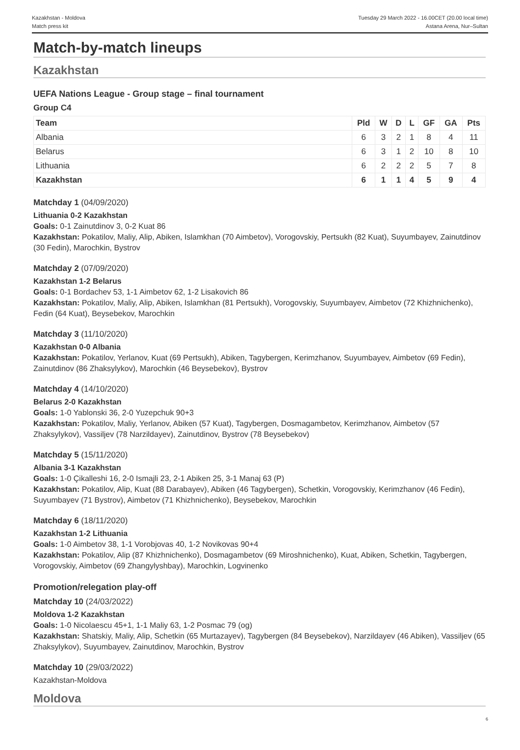Kazakhstan - Moldova
Match press kit
Tuesday 29 March 2022 - 16.00CET (20.00 local time)
Astana Arena, Nur–Sultan
Match-by-match lineups
Kazakhstan
UEFA Nations League - Group stage – final tournament
Group C4
| Team | Pld | W | D | L | GF | GA | Pts |
| --- | --- | --- | --- | --- | --- | --- | --- |
| Albania | 6 | 3 | 2 | 1 | 8 | 4 | 11 |
| Belarus | 6 | 3 | 1 | 2 | 10 | 8 | 10 |
| Lithuania | 6 | 2 | 2 | 2 | 5 | 7 | 8 |
| Kazakhstan | 6 | 1 | 1 | 4 | 5 | 9 | 4 |
Matchday 1 (04/09/2020)
Lithuania 0-2 Kazakhstan
Goals: 0-1 Zainutdinov 3, 0-2 Kuat 86
Kazakhstan: Pokatilov, Maliy, Alip, Abiken, Islamkhan (70 Aimbetov), Vorogovskiy, Pertsukh (82 Kuat), Suyumbayev, Zainutdinov (30 Fedin), Marochkin, Bystrov
Matchday 2 (07/09/2020)
Kazakhstan 1-2 Belarus
Goals: 0-1 Bordachev 53, 1-1 Aimbetov 62, 1-2 Lisakovich 86
Kazakhstan: Pokatilov, Maliy, Alip, Abiken, Islamkhan (81 Pertsukh), Vorogovskiy, Suyumbayev, Aimbetov (72 Khizhnichenko), Fedin (64 Kuat), Beysebekov, Marochkin
Matchday 3 (11/10/2020)
Kazakhstan 0-0 Albania
Kazakhstan: Pokatilov, Yerlanov, Kuat (69 Pertsukh), Abiken, Tagybergen, Kerimzhanov, Suyumbayev, Aimbetov (69 Fedin), Zainutdinov (86 Zhaksylykov), Marochkin (46 Beysebekov), Bystrov
Matchday 4 (14/10/2020)
Belarus 2-0 Kazakhstan
Goals: 1-0 Yablonski 36, 2-0 Yuzepchuk 90+3
Kazakhstan: Pokatilov, Maliy, Yerlanov, Abiken (57 Kuat), Tagybergen, Dosmagambetov, Kerimzhanov, Aimbetov (57 Zhaksylykov), Vassiljev (78 Narzildayev), Zainutdinov, Bystrov (78 Beysebekov)
Matchday 5 (15/11/2020)
Albania 3-1 Kazakhstan
Goals: 1-0 Çikalleshi 16, 2-0 Ismajli 23, 2-1 Abiken 25, 3-1 Manaj 63 (P)
Kazakhstan: Pokatilov, Alip, Kuat (88 Darabayev), Abiken (46 Tagybergen), Schetkin, Vorogovskiy, Kerimzhanov (46 Fedin), Suyumbayev (71 Bystrov), Aimbetov (71 Khizhnichenko), Beysebekov, Marochkin
Matchday 6 (18/11/2020)
Kazakhstan 1-2 Lithuania
Goals: 1-0 Aimbetov 38, 1-1 Vorobjovas 40, 1-2 Novikovas 90+4
Kazakhstan: Pokatilov, Alip (87 Khizhnichenko), Dosmagambetov (69 Miroshnichenko), Kuat, Abiken, Schetkin, Tagybergen, Vorogovskiy, Aimbetov (69 Zhangylyshbay), Marochkin, Logvinenko
Promotion/relegation play-off
Matchday 10 (24/03/2022)
Moldova 1-2 Kazakhstan
Goals: 1-0 Nicolaescu 45+1, 1-1 Maliy 63, 1-2 Posmac 79 (og)
Kazakhstan: Shatskiy, Maliy, Alip, Schetkin (65 Murtazayev), Tagybergen (84 Beysebekov), Narzildayev (46 Abiken), Vassiljev (65 Zhaksylykov), Suyumbayev, Zainutdinov, Marochkin, Bystrov
Matchday 10 (29/03/2022)
Kazakhstan-Moldova
Moldova
6